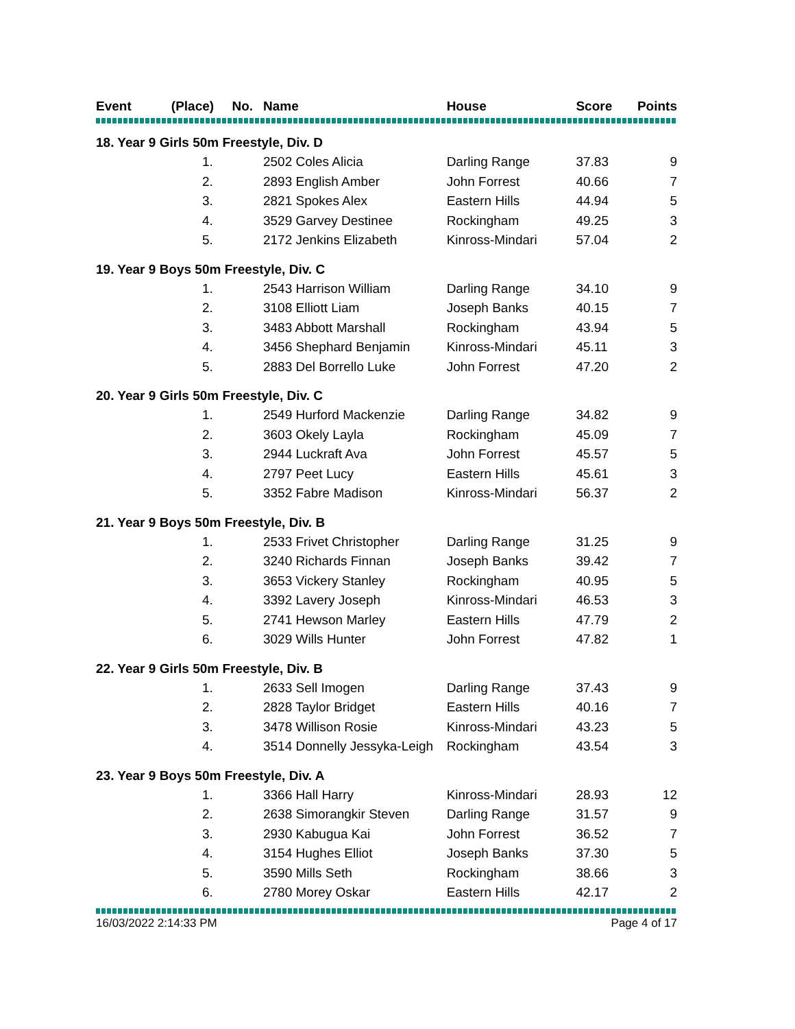| Event (Place) No. | Name | House | Score | Points |
| --- | --- | --- | --- | --- |
| 18. Year 9 Girls 50m Freestyle, Div. D | | | | |
| 1. | 2502 Coles Alicia | Darling Range | 37.83 | 9 |
| 2. | 2893 English Amber | John Forrest | 40.66 | 7 |
| 3. | 2821 Spokes Alex | Eastern Hills | 44.94 | 5 |
| 4. | 3529 Garvey Destinee | Rockingham | 49.25 | 3 |
| 5. | 2172 Jenkins Elizabeth | Kinross-Mindari | 57.04 | 2 |
| 19. Year 9 Boys 50m Freestyle, Div. C | | | | |
| 1. | 2543 Harrison William | Darling Range | 34.10 | 9 |
| 2. | 3108 Elliott Liam | Joseph Banks | 40.15 | 7 |
| 3. | 3483 Abbott Marshall | Rockingham | 43.94 | 5 |
| 4. | 3456 Shephard Benjamin | Kinross-Mindari | 45.11 | 3 |
| 5. | 2883 Del Borrello Luke | John Forrest | 47.20 | 2 |
| 20. Year 9 Girls 50m Freestyle, Div. C | | | | |
| 1. | 2549 Hurford Mackenzie | Darling Range | 34.82 | 9 |
| 2. | 3603 Okely Layla | Rockingham | 45.09 | 7 |
| 3. | 2944 Luckraft Ava | John Forrest | 45.57 | 5 |
| 4. | 2797 Peet Lucy | Eastern Hills | 45.61 | 3 |
| 5. | 3352 Fabre Madison | Kinross-Mindari | 56.37 | 2 |
| 21. Year 9 Boys 50m Freestyle, Div. B | | | | |
| 1. | 2533 Frivet Christopher | Darling Range | 31.25 | 9 |
| 2. | 3240 Richards Finnan | Joseph Banks | 39.42 | 7 |
| 3. | 3653 Vickery Stanley | Rockingham | 40.95 | 5 |
| 4. | 3392 Lavery Joseph | Kinross-Mindari | 46.53 | 3 |
| 5. | 2741 Hewson Marley | Eastern Hills | 47.79 | 2 |
| 6. | 3029 Wills Hunter | John Forrest | 47.82 | 1 |
| 22. Year 9 Girls 50m Freestyle, Div. B | | | | |
| 1. | 2633 Sell Imogen | Darling Range | 37.43 | 9 |
| 2. | 2828 Taylor Bridget | Eastern Hills | 40.16 | 7 |
| 3. | 3478 Willison Rosie | Kinross-Mindari | 43.23 | 5 |
| 4. | 3514 Donnelly Jessyka-Leigh | Rockingham | 43.54 | 3 |
| 23. Year 9 Boys 50m Freestyle, Div. A | | | | |
| 1. | 3366 Hall Harry | Kinross-Mindari | 28.93 | 12 |
| 2. | 2638 Simorangkir Steven | Darling Range | 31.57 | 9 |
| 3. | 2930 Kabugua Kai | John Forrest | 36.52 | 7 |
| 4. | 3154 Hughes Elliot | Joseph Banks | 37.30 | 5 |
| 5. | 3590 Mills Seth | Rockingham | 38.66 | 3 |
| 6. | 2780 Morey Oskar | Eastern Hills | 42.17 | 2 |
16/03/2022 2:14:33 PM Page 4 of 17